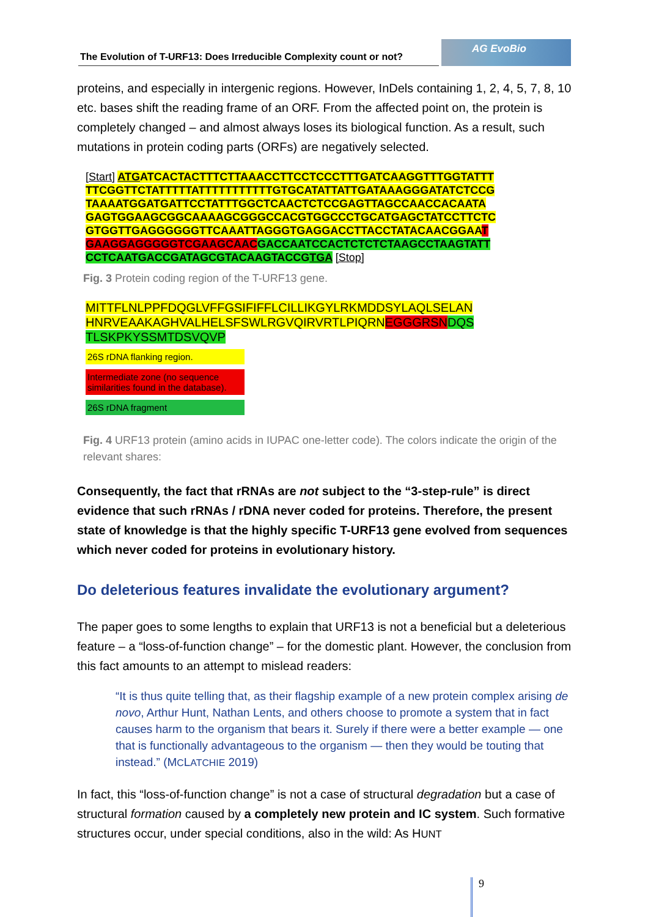The Evolution of T-URF13: Does Irreducible Complexity count or not?
AG EvoBio
proteins, and especially in intergenic regions. However, InDels containing 1, 2, 4, 5, 7, 8, 10 etc. bases shift the reading frame of an ORF. From the affected point on, the protein is completely changed – and almost always loses its biological function. As a result, such mutations in protein coding parts (ORFs) are negatively selected.
[Start] ATGATCACTACTTTCTTAAACCTTCCTCCCTTTGATCAAGGTTTGGTATTT
TTCGGTTCTATTTTTATTTTTTTTTTTGTGCATATTATTGATAAAGGGATATCTCCG
TAAAATGGATGATTCCTATTTGGCTCAACTCTCCGAGTTAGCCAACCACAATA
GAGTGGAAGCGGCAAAAGCGGGCCACGTGGCCCTGCATGAGCTATCCTTCTC
GTGGTTGAGGGGGGTTCAAATTAGGGTGAGGACCTTACCTATACAACGGAA T
GAAGGAGGGGGTCGAAGCAAC GACCAATCCACTCTCTCTAAGCCTAAGTATT
CCTCAATGACCGATAGCGTACAAGTACCGTGA [Stop]
Fig. 3 Protein coding region of the T-URF13 gene.
MITTFLNLPPFDQGLVFFGSIFIFFLCILLIKGYLRKMDDSYLAQLSELAN
HNRVEAAKAGHVALHELSFSWLRGVQIRVRTLPIQRN EGGGRSN DQS
TLSKPKYSSMTDSVQVP
26S rDNA flanking region.
Intermediate zone (no sequence similarities found in the database).
26S rDNA fragment
Fig. 4 URF13 protein (amino acids in IUPAC one-letter code). The colors indicate the origin of the relevant shares:
Consequently, the fact that rRNAs are not subject to the “3-step-rule” is direct evidence that such rRNAs / rDNA never coded for proteins. Therefore, the present state of knowledge is that the highly specific T-URF13 gene evolved from sequences which never coded for proteins in evolutionary history.
Do deleterious features invalidate the evolutionary argument?
The paper goes to some lengths to explain that URF13 is not a beneficial but a deleterious feature – a “loss-of-function change” – for the domestic plant. However, the conclusion from this fact amounts to an attempt to mislead readers:
“It is thus quite telling that, as their flagship example of a new protein complex arising de novo, Arthur Hunt, Nathan Lents, and others choose to promote a system that in fact causes harm to the organism that bears it. Surely if there were a better example — one that is functionally advantageous to the organism — then they would be touting that instead.” (MCLATCHIE 2019)
In fact, this “loss-of-function change” is not a case of structural degradation but a case of structural formation caused by a completely new protein and IC system. Such formative structures occur, under special conditions, also in the wild: As HUNT
9